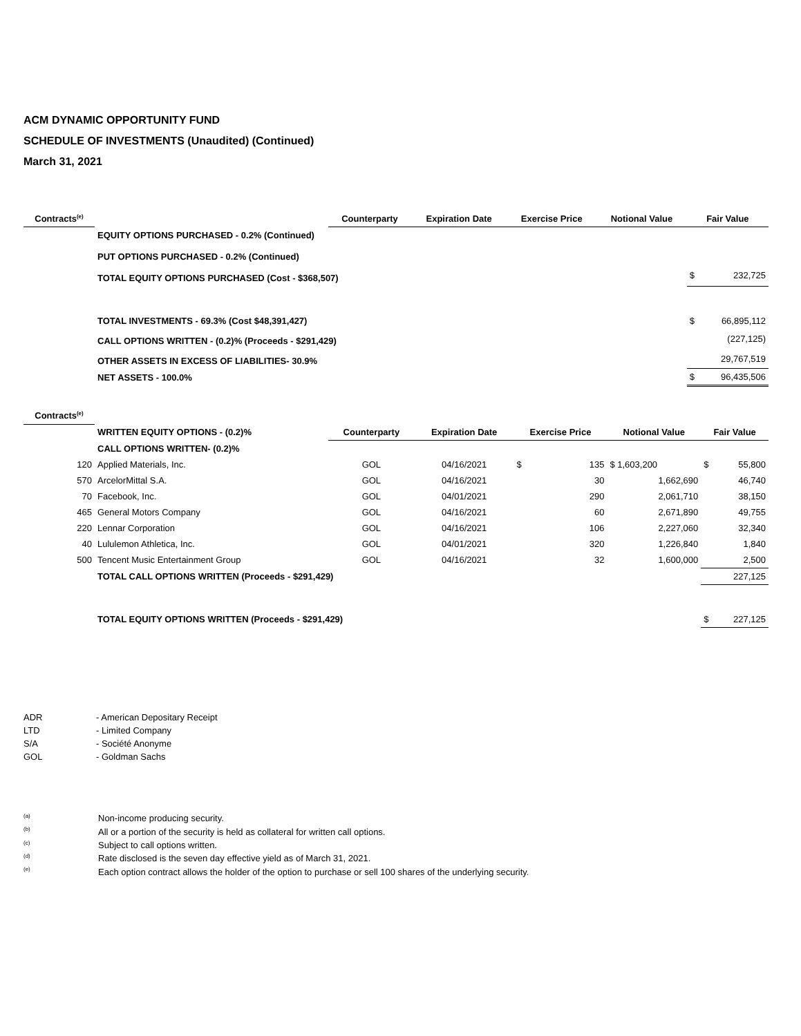ACM DYNAMIC OPPORTUNITY FUND
SCHEDULE OF INVESTMENTS (Unaudited) (Continued)
March 31, 2021
| Contracts<sup>(e)</sup> | | Counterparty | Expiration Date | Exercise Price | Notional Value | Fair Value | |
| --- | --- | --- | --- | --- | --- | --- | --- |
| | EQUITY OPTIONS PURCHASED - 0.2% (Continued) | | | | | | |
| | PUT OPTIONS PURCHASED - 0.2% (Continued) | | | | | | |
| | TOTAL EQUITY OPTIONS PURCHASED (Cost - $368,507) | | | | | $ | 232,725 |
| | TOTAL INVESTMENTS - 69.3% (Cost $48,391,427) | | | | | $ | 66,895,112 |
| | CALL OPTIONS WRITTEN - (0.2)% (Proceeds - $291,429) | | | | | | (227,125) |
| | OTHER ASSETS IN EXCESS OF LIABILITIES- 30.9% | | | | | | 29,767,519 |
| | NET ASSETS - 100.0% | | | | | $ | 96,435,506 |
| Contracts<sup>(e)</sup> | | | | | | | |
| | WRITTEN EQUITY OPTIONS - (0.2)% | Counterparty | Expiration Date | Exercise Price | Notional Value | Fair Value | |
| | CALL OPTIONS WRITTEN- (0.2)% | | | | | | |
| 120 | Applied Materials, Inc. | GOL | 04/16/2021 | $ 135 | $ 1,603,200 | $ | 55,800 |
| 570 | ArcelorMittal S.A. | GOL | 04/16/2021 | 30 | 1,662,690 | | 46,740 |
| 70 | Facebook, Inc. | GOL | 04/01/2021 | 290 | 2,061,710 | | 38,150 |
| 465 | General Motors Company | GOL | 04/16/2021 | 60 | 2,671,890 | | 49,755 |
| 220 | Lennar Corporation | GOL | 04/16/2021 | 106 | 2,227,060 | | 32,340 |
| 40 | Lululemon Athletica, Inc. | GOL | 04/01/2021 | 320 | 1,226,840 | | 1,840 |
| 500 | Tencent Music Entertainment Group | GOL | 04/16/2021 | 32 | 1,600,000 | | 2,500 |
| | TOTAL CALL OPTIONS WRITTEN (Proceeds - $291,429) | | | | | | 227,125 |
| | TOTAL EQUITY OPTIONS WRITTEN (Proceeds - $291,429) | | | | | $ | 227,125 |
| ADR | - American Depositary Receipt |
| LTD | - Limited Company |
| S/A | - Société Anonyme |
| GOL | - Goldman Sachs |
| <sup>(a)</sup> | Non-income producing security. |
| <sup>(b)</sup> | All or a portion of the security is held as collateral for written call options. |
| <sup>(c)</sup> | Subject to call options written. |
| <sup>(d)</sup> | Rate disclosed is the seven day effective yield as of March 31, 2021. |
| <sup>(e)</sup> | Each option contract allows the holder of the option to purchase or sell 100 shares of the underlying security. |